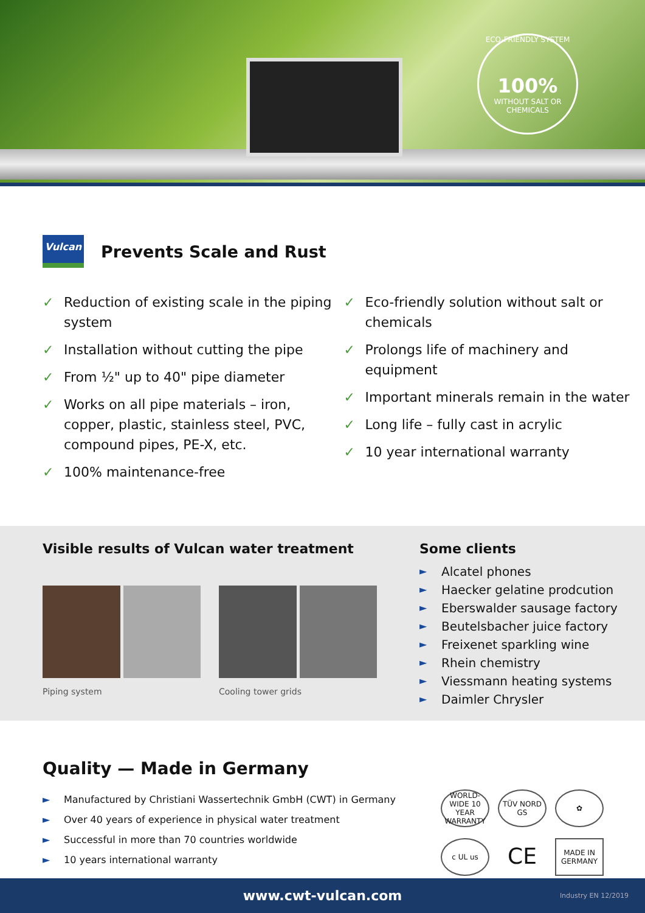ECO-FRIENDLY SYSTEM
100%
WITHOUT SALT OR CHEMICALS
Vulcan
Prevents Scale and Rust
✓ Reduction of existing scale in the piping system
✓ Installation without cutting the pipe
✓ From ½" up to 40" pipe diameter
✓ Works on all pipe materials – iron, copper, plastic, stainless steel, PVC, compound pipes, PE-X, etc.
✓ 100% maintenance-free
✓ Eco-friendly solution without salt or chemicals
✓ Prolongs life of machinery and equipment
✓ Important minerals remain in the water
✓ Long life – fully cast in acrylic
✓ 10 year international warranty
Visible results of Vulcan water treatment
Piping system Cooling tower grids
Some clients
► Alcatel phones
► Haecker gelatine prodcution
► Eberswalder sausage factory
► Beutelsbacher juice factory
► Freixenet sparkling wine
► Rhein chemistry
► Viessmann heating systems
► Daimler Chrysler
Quality — Made in Germany
► Manufactured by Christiani Wassertechnik GmbH (CWT) in Germany
► Over 40 years of experience in physical water treatment
► Successful in more than 70 countries worldwide
► 10 years international warranty
WORLD-WIDE 10 YEAR WARRANTY
TÜV NORD GS
✿
c UL us
CE
MADE IN GERMANY
www.cwt-vulcan.com Industry EN 12/2019